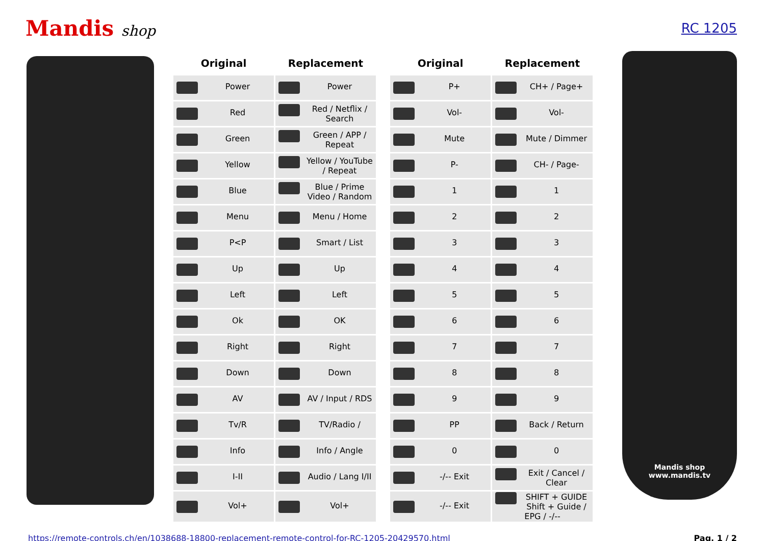Mandis shop RC 1205
| Original | Replacement | | Original | Replacement |
| --- | --- | --- | --- | --- |
| Power | Power | | P+ | CH+ / Page+ |
| Red | Red / Netflix / Search | | Vol- | Vol- |
| Green | Green / APP / Repeat | | Mute | Mute / Dimmer |
| Yellow | Yellow / YouTube / Repeat | | P- | CH- / Page- |
| Blue | Blue / Prime Video / Random | | 1 | 1 |
| Menu | Menu / Home | | 2 | 2 |
| P<P | Smart / List | | 3 | 3 |
| Up | Up | | 4 | 4 |
| Left | Left | | 5 | 5 |
| Ok | OK | | 6 | 6 |
| Right | Right | | 7 | 7 |
| Down | Down | | 8 | 8 |
| AV | AV / Input / RDS | | 9 | 9 |
| Tv/R | TV/Radio / | | PP | Back / Return |
| Info | Info / Angle | | 0 | 0 |
| I-II | Audio / Lang I/II | | -/-- Exit | Exit / Cancel / Clear |
| Vol+ | Vol+ | | -/-- Exit | SHIFT + GUIDE Shift + Guide / EPG / -/-- |
Mandis shop
www.mandis.tv
https://remote-controls.ch/en/1038688-18800-replacement-remote-control-for-RC-1205-20429570.html Pag. 1 / 2